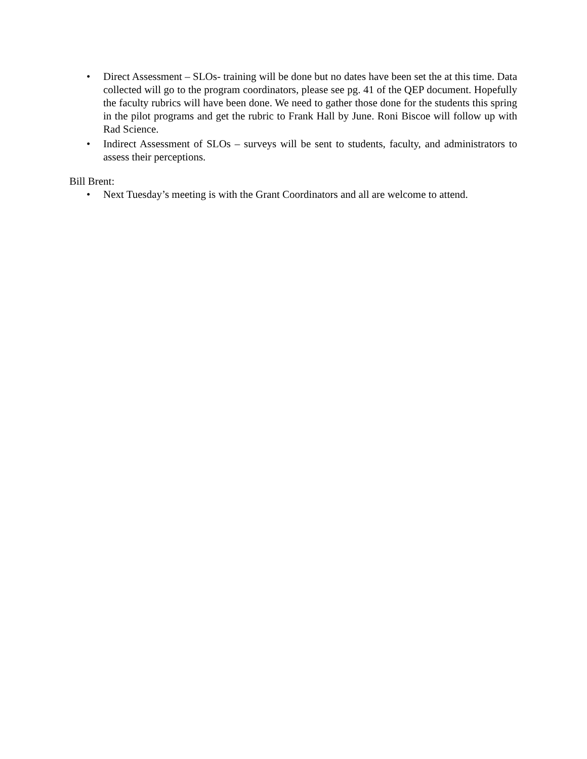• Direct Assessment – SLOs- training will be done but no dates have been set the at this time. Data collected will go to the program coordinators, please see pg. 41 of the QEP document. Hopefully the faculty rubrics will have been done. We need to gather those done for the students this spring in the pilot programs and get the rubric to Frank Hall by June. Roni Biscoe will follow up with Rad Science.
• Indirect Assessment of SLOs – surveys will be sent to students, faculty, and administrators to assess their perceptions.
Bill Brent:
• Next Tuesday’s meeting is with the Grant Coordinators and all are welcome to attend.